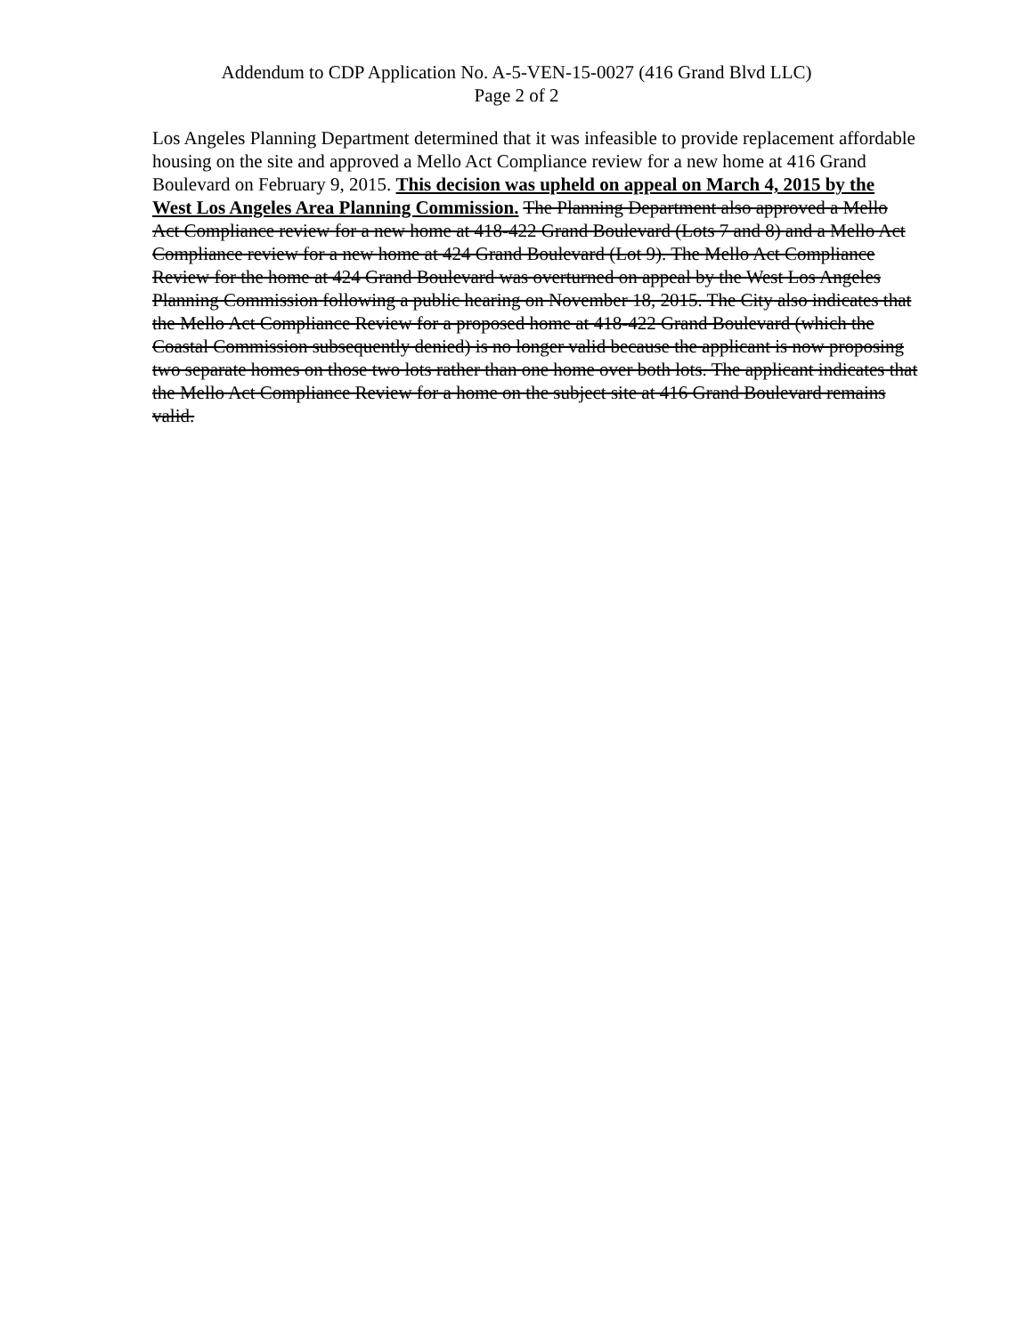Addendum to CDP Application No. A-5-VEN-15-0027 (416 Grand Blvd LLC)
Page 2 of 2
Los Angeles Planning Department determined that it was infeasible to provide replacement affordable housing on the site and approved a Mello Act Compliance review for a new home at 416 Grand Boulevard on February 9, 2015. This decision was upheld on appeal on March 4, 2015 by the West Los Angeles Area Planning Commission. The Planning Department also approved a Mello Act Compliance review for a new home at 418-422 Grand Boulevard (Lots 7 and 8) and a Mello Act Compliance review for a new home at 424 Grand Boulevard (Lot 9). The Mello Act Compliance Review for the home at 424 Grand Boulevard was overturned on appeal by the West Los Angeles Planning Commission following a public hearing on November 18, 2015. The City also indicates that the Mello Act Compliance Review for a proposed home at 418-422 Grand Boulevard (which the Coastal Commission subsequently denied) is no longer valid because the applicant is now proposing two separate homes on those two lots rather than one home over both lots. The applicant indicates that the Mello Act Compliance Review for a home on the subject site at 416 Grand Boulevard remains valid.